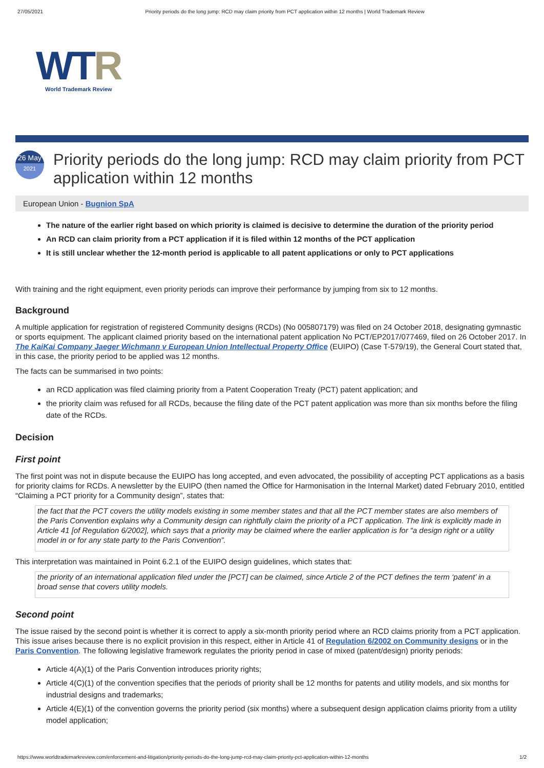27/05/2021 Priority periods do the long jump: RCD may claim priority from PCT application within 12 months | World Trademark Review
WTR
World Trademark Review
26 May
2021
Priority periods do the long jump: RCD may claim priority from PCT application within 12 months
European Union - Bugnion SpA
The nature of the earlier right based on which priority is claimed is decisive to determine the duration of the priority period
An RCD can claim priority from a PCT application if it is filed within 12 months of the PCT application
It is still unclear whether the 12-month period is applicable to all patent applications or only to PCT applications
With training and the right equipment, even priority periods can improve their performance by jumping from six to 12 months.
Background
A multiple application for registration of registered Community designs (RCDs) (No 005807179) was filed on 24 October 2018, designating gymnastic or sports equipment. The applicant claimed priority based on the international patent application No PCT/EP2017/077469, filed on 26 October 2017. In The KaiKai Company Jaeger Wichmann v European Union Intellectual Property Office (EUIPO) (Case T-579/19), the General Court stated that, in this case, the priority period to be applied was 12 months.
The facts can be summarised in two points:
an RCD application was filed claiming priority from a Patent Cooperation Treaty (PCT) patent application; and
the priority claim was refused for all RCDs, because the filing date of the PCT patent application was more than six months before the filing date of the RCDs.
Decision
First point
The first point was not in dispute because the EUIPO has long accepted, and even advocated, the possibility of accepting PCT applications as a basis for priority claims for RCDs. A newsletter by the EUIPO (then named the Office for Harmonisation in the Internal Market) dated February 2010, entitled “Claiming a PCT priority for a Community design”, states that:
the fact that the PCT covers the utility models existing in some member states and that all the PCT member states are also members of the Paris Convention explains why a Community design can rightfully claim the priority of a PCT application. The link is explicitly made in Article 41 [of Regulation 6/2002], which says that a priority may be claimed where the earlier application is for “a design right or a utility model in or for any state party to the Paris Convention”.
This interpretation was maintained in Point 6.2.1 of the EUIPO design guidelines, which states that:
the priority of an international application filed under the [PCT] can be claimed, since Article 2 of the PCT defines the term ‘patent’ in a broad sense that covers utility models.
Second point
The issue raised by the second point is whether it is correct to apply a six-month priority period where an RCD claims priority from a PCT application. This issue arises because there is no explicit provision in this respect, either in Article 41 of Regulation 6/2002 on Community designs or in the Paris Convention. The following legislative framework regulates the priority period in case of mixed (patent/design) priority periods:
Article 4(A)(1) of the Paris Convention introduces priority rights;
Article 4(C)(1) of the convention specifies that the periods of priority shall be 12 months for patents and utility models, and six months for industrial designs and trademarks;
Article 4(E)(1) of the convention governs the priority period (six months) where a subsequent design application claims priority from a utility model application;
https://www.worldtrademarkreview.com/enforcement-and-litigation/priority-periods-do-the-long-jump-rcd-may-claim-priority-pct-application-within-12-months 1/2